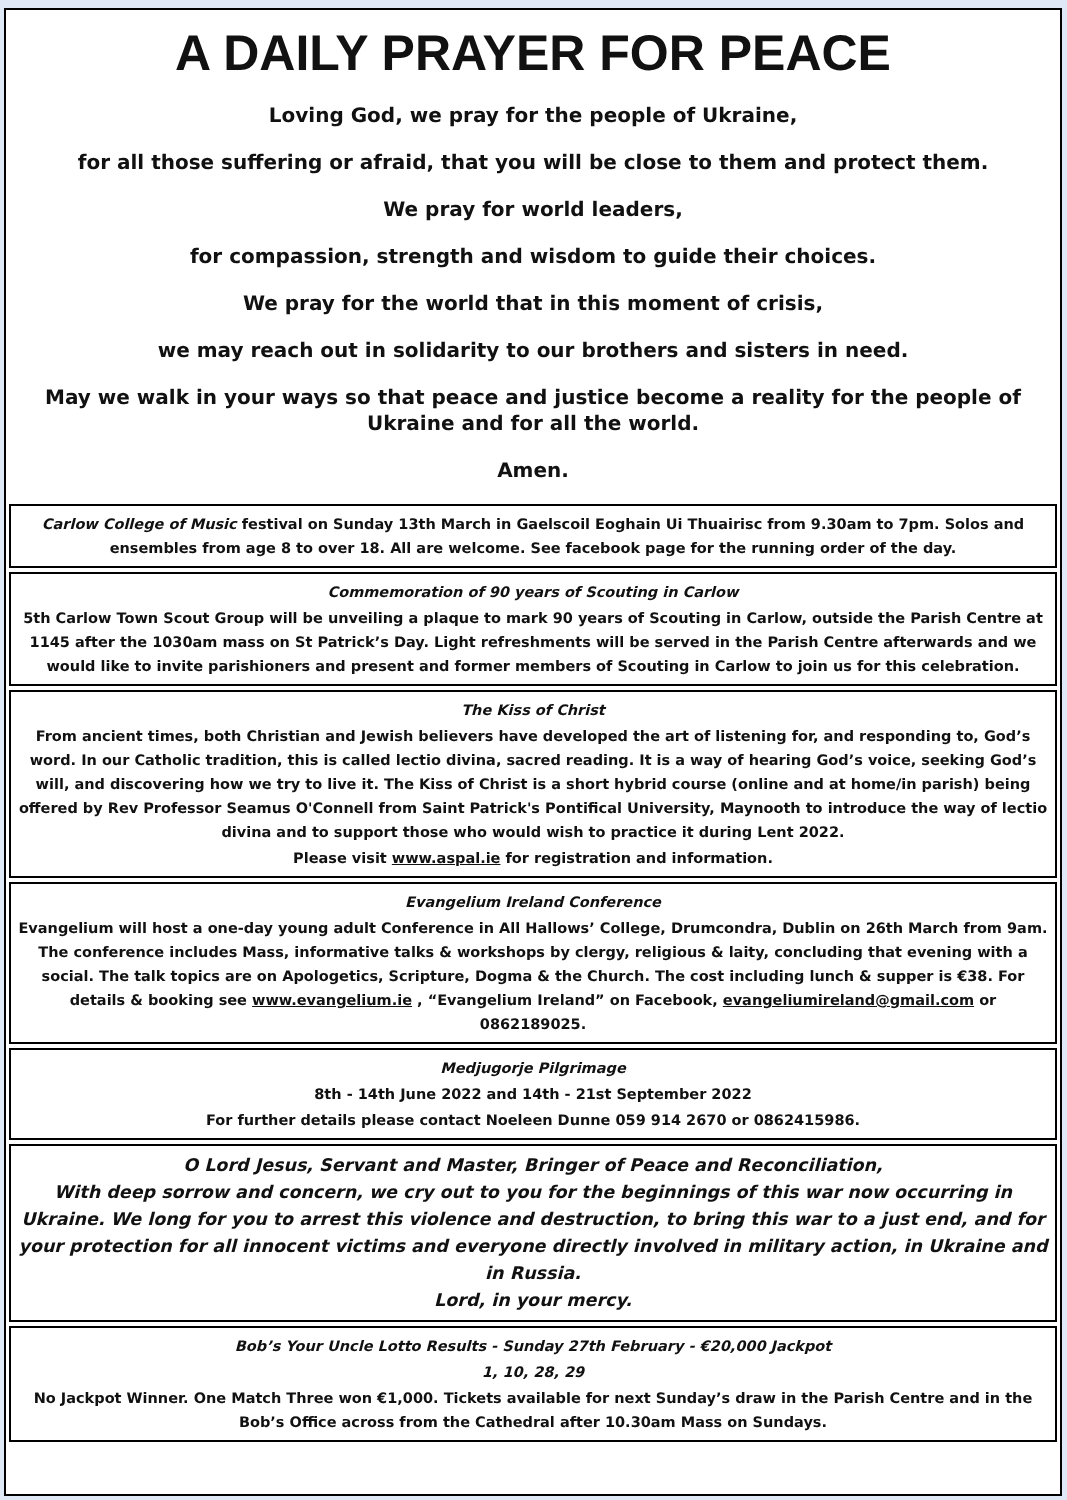A DAILY PRAYER FOR PEACE
Loving God, we pray for the people of Ukraine,
for all those suffering or afraid, that you will be close to them and protect them.
We pray for world leaders,
for compassion, strength and wisdom to guide their choices.
We pray for the world that in this moment of crisis,
we may reach out in solidarity to our brothers and sisters in need.
May we walk in your ways so that peace and justice become a reality for the people of Ukraine and for all the world.
Amen.
Carlow College of Music festival on Sunday 13th March in Gaelscoil Eoghain Ui Thuairisc from 9.30am to 7pm. Solos and ensembles from age 8 to over 18. All are welcome. See facebook page for the running order of the day.
Commemoration of 90 years of Scouting in Carlow
5th Carlow Town Scout Group will be unveiling a plaque to mark 90 years of Scouting in Carlow, outside the Parish Centre at 1145 after the 1030am mass on St Patrick’s Day. Light refreshments will be served in the Parish Centre afterwards and we would like to invite parishioners and present and former members of Scouting in Carlow to join us for this celebration.
The Kiss of Christ
From ancient times, both Christian and Jewish believers have developed the art of listening for, and responding to, God’s word. In our Catholic tradition, this is called lectio divina, sacred reading. It is a way of hearing God’s voice, seeking God’s will, and discovering how we try to live it. The Kiss of Christ is a short hybrid course (online and at home/in parish) being offered by Rev Professor Seamus O'Connell from Saint Patrick's Pontifical University, Maynooth to introduce the way of lectio divina and to support those who would wish to practice it during Lent 2022.
Please visit www.aspal.ie for registration and information.
Evangelium Ireland Conference
Evangelium will host a one-day young adult Conference in All Hallows’ College, Drumcondra, Dublin on 26th March from 9am. The conference includes Mass, informative talks & workshops by clergy, religious & laity, concluding that evening with a social. The talk topics are on Apologetics, Scripture, Dogma & the Church. The cost including lunch & supper is €38. For details & booking see www.evangelium.ie , “Evangelium Ireland” on Facebook, evangeliumireland@gmail.com or 0862189025.
Medjugorje Pilgrimage
8th - 14th June 2022 and 14th - 21st September 2022
For further details please contact Noeleen Dunne 059 914 2670 or 0862415986.
O Lord Jesus, Servant and Master, Bringer of Peace and Reconciliation,
With deep sorrow and concern, we cry out to you for the beginnings of this war now occurring in Ukraine. We long for you to arrest this violence and destruction, to bring this war to a just end, and for your protection for all innocent victims and everyone directly involved in military action, in Ukraine and in Russia.
Lord, in your mercy.
Bob’s Your Uncle Lotto Results - Sunday 27th February - €20,000 Jackpot
1, 10, 28, 29
No Jackpot Winner. One Match Three won €1,000. Tickets available for next Sunday’s draw in the Parish Centre and in the Bob’s Office across from the Cathedral after 10.30am Mass on Sundays.